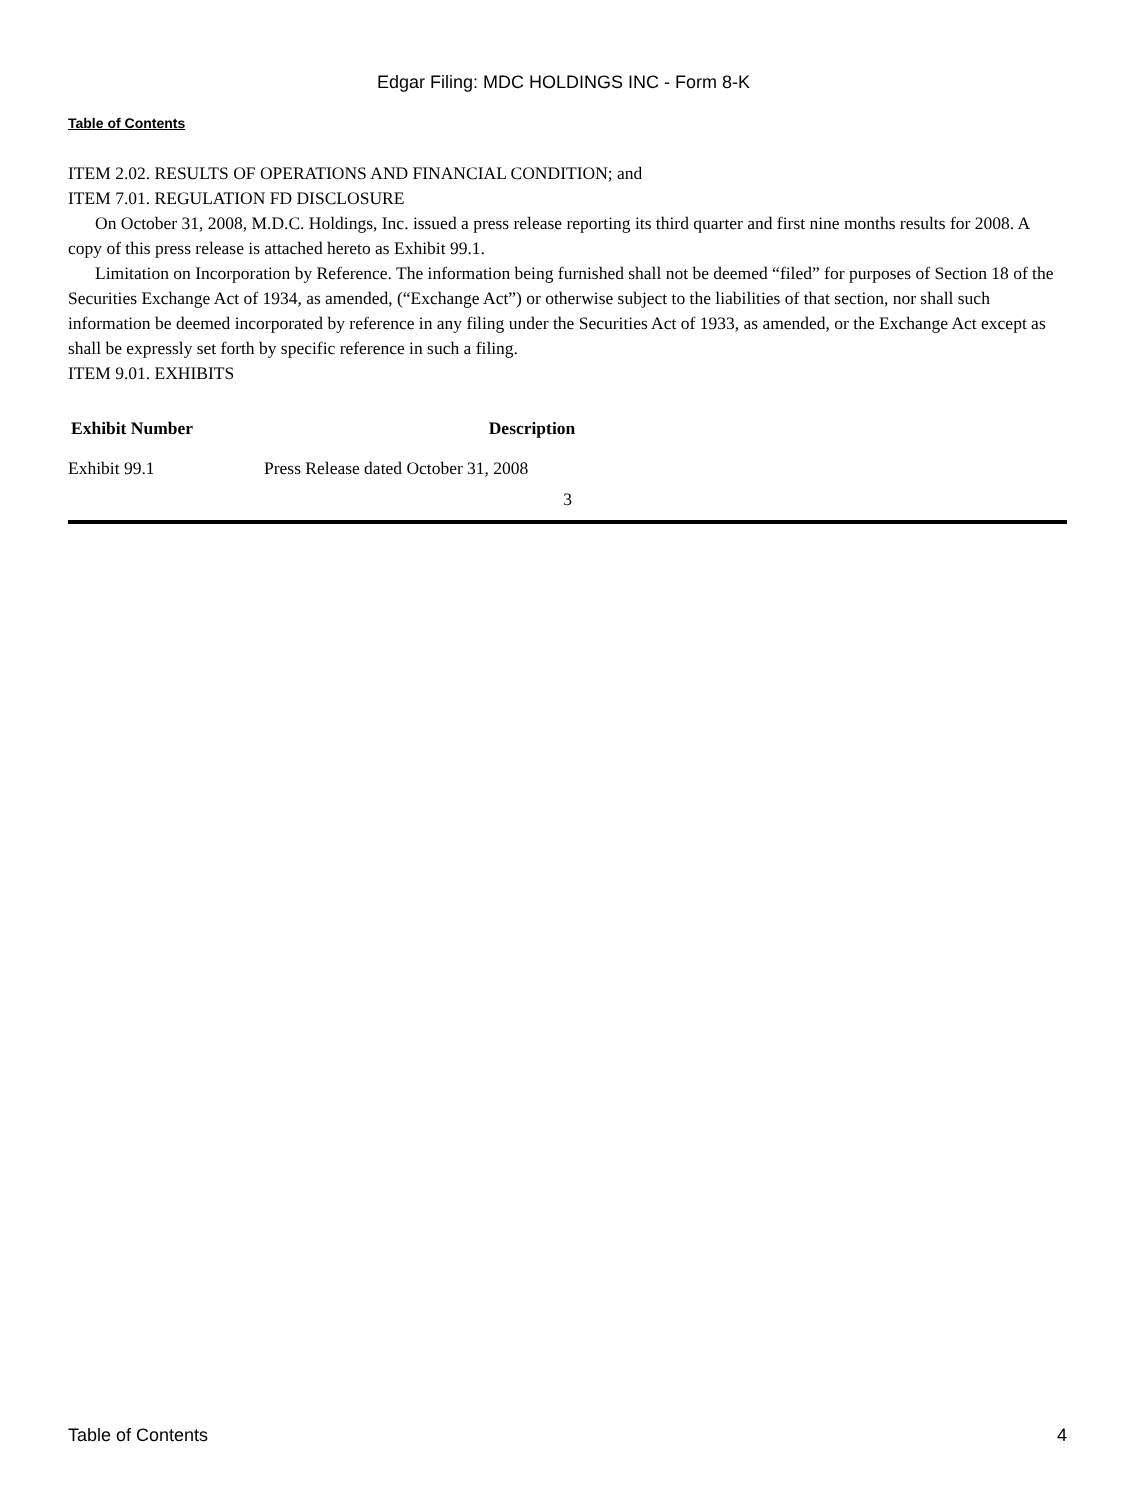Edgar Filing: MDC HOLDINGS INC - Form 8-K
Table of Contents
ITEM 2.02. RESULTS OF OPERATIONS AND FINANCIAL CONDITION; and
ITEM 7.01. REGULATION FD DISCLOSURE
On October 31, 2008, M.D.C. Holdings, Inc. issued a press release reporting its third quarter and first nine months results for 2008. A copy of this press release is attached hereto as Exhibit 99.1.
Limitation on Incorporation by Reference. The information being furnished shall not be deemed “filed” for purposes of Section 18 of the Securities Exchange Act of 1934, as amended, (“Exchange Act”) or otherwise subject to the liabilities of that section, nor shall such information be deemed incorporated by reference in any filing under the Securities Act of 1933, as amended, or the Exchange Act except as shall be expressly set forth by specific reference in such a filing.
ITEM 9.01. EXHIBITS
| Exhibit Number | Description |
| --- | --- |
| Exhibit 99.1 | Press Release dated October 31, 2008 |
3
Table of Contents 4